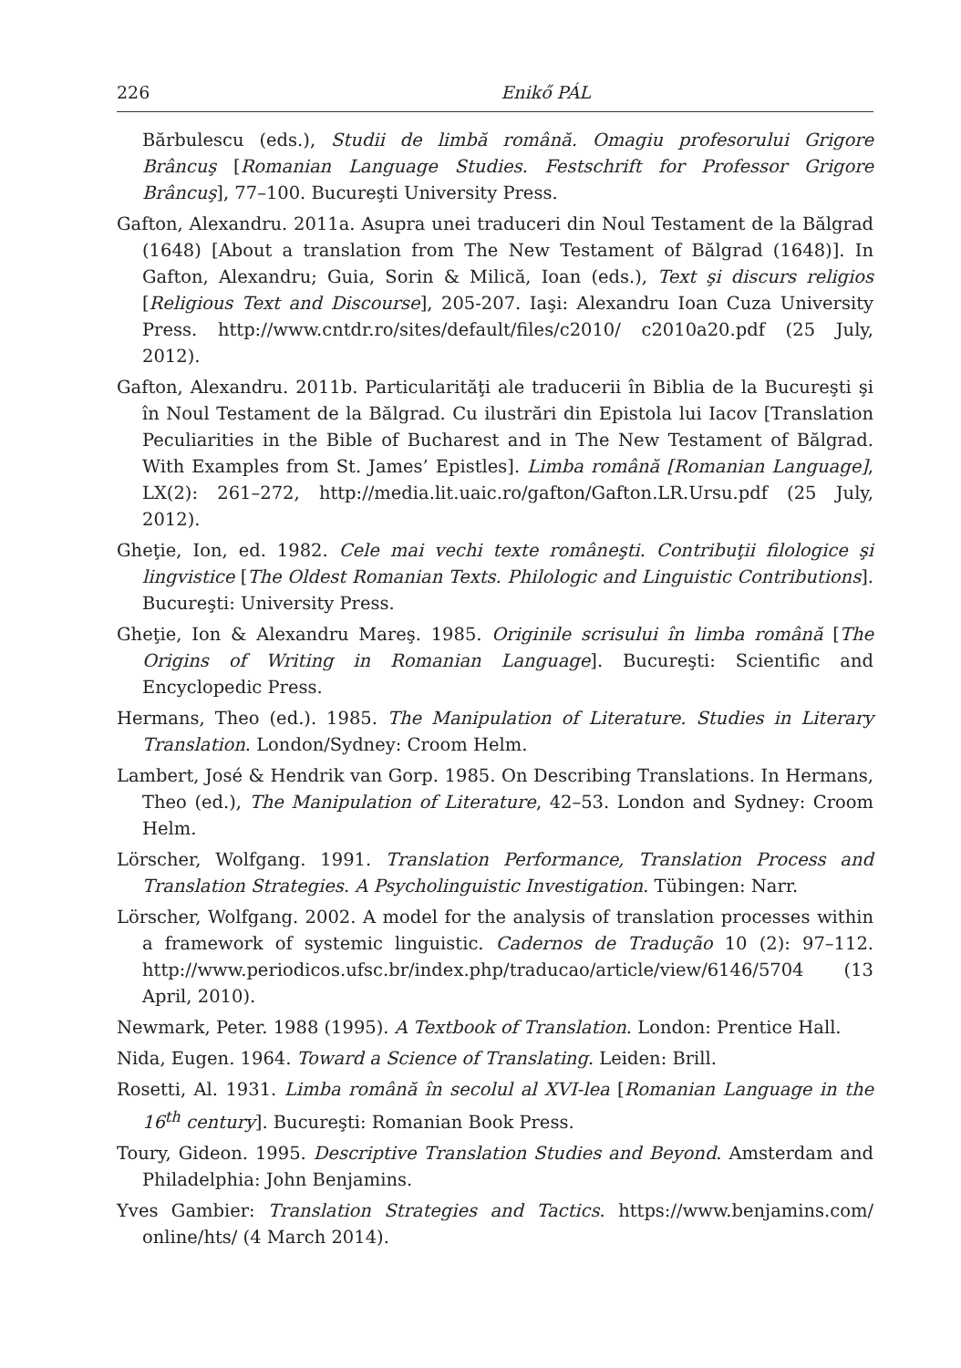226 Enikő PÁL
Bărbulescu (eds.), Studii de limbă română. Omagiu profesorului Grigore Brâncuş [Romanian Language Studies. Festschrift for Professor Grigore Brâncuş], 77–100. Bucureşti University Press.
Gafton, Alexandru. 2011a. Asupra unei traduceri din Noul Testament de la Bălgrad (1648) [About a translation from The New Testament of Bălgrad (1648)]. In Gafton, Alexandru; Guia, Sorin & Milică, Ioan (eds.), Text şi discurs religios [Religious Text and Discourse], 205-207. Iaşi: Alexandru Ioan Cuza University Press. http://www.cntdr.ro/sites/default/files/c2010/ c2010a20.pdf (25 July, 2012).
Gafton, Alexandru. 2011b. Particularităţi ale traducerii în Biblia de la Bucureşti şi în Noul Testament de la Bălgrad. Cu ilustrări din Epistola lui Iacov [Translation Peculiarities in the Bible of Bucharest and in The New Testament of Bălgrad. With Examples from St. James’ Epistles]. Limba română [Romanian Language], LX(2): 261–272, http://media.lit.uaic.ro/gafton/Gafton.LR.Ursu.pdf (25 July, 2012).
Gheţie, Ion, ed. 1982. Cele mai vechi texte româneşti. Contribuţii filologice şi lingvistice [The Oldest Romanian Texts. Philologic and Linguistic Contributions]. Bucureşti: University Press.
Gheţie, Ion & Alexandru Mareş. 1985. Originile scrisului în limba română [The Origins of Writing in Romanian Language]. Bucureşti: Scientific and Encyclopedic Press.
Hermans, Theo (ed.). 1985. The Manipulation of Literature. Studies in Literary Translation. London/Sydney: Croom Helm.
Lambert, José & Hendrik van Gorp. 1985. On Describing Translations. In Hermans, Theo (ed.), The Manipulation of Literature, 42–53. London and Sydney: Croom Helm.
Lörscher, Wolfgang. 1991. Translation Performance, Translation Process and Translation Strategies. A Psycholinguistic Investigation. Tübingen: Narr.
Lörscher, Wolfgang. 2002. A model for the analysis of translation processes within a framework of systemic linguistic. Cadernos de Tradução 10 (2): 97–112. http://www.periodicos.ufsc.br/index.php/traducao/article/view/6146/5704 (13 April, 2010).
Newmark, Peter. 1988 (1995). A Textbook of Translation. London: Prentice Hall.
Nida, Eugen. 1964. Toward a Science of Translating. Leiden: Brill.
Rosetti, Al. 1931. Limba română în secolul al XVI-lea [Romanian Language in the 16<sup>th</sup> century]. Bucureşti: Romanian Book Press.
Toury, Gideon. 1995. Descriptive Translation Studies and Beyond. Amsterdam and Philadelphia: John Benjamins.
Yves Gambier: Translation Strategies and Tactics. https://www.benjamins.com/ online/hts/ (4 March 2014).